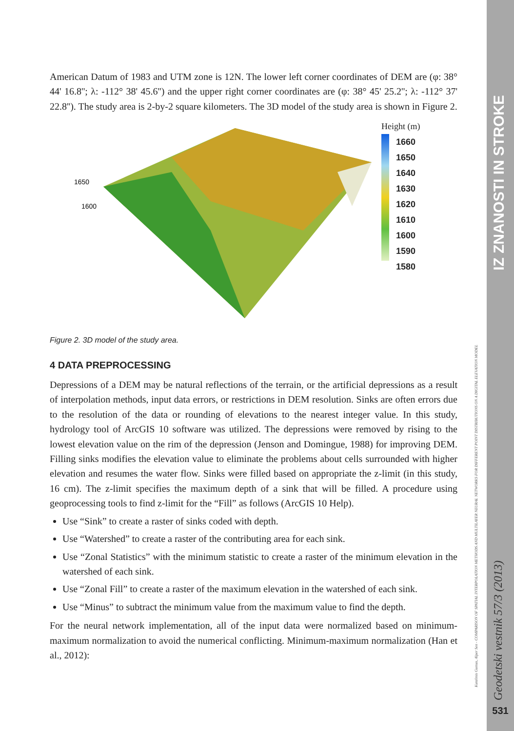American Datum of 1983 and UTM zone is 12N. The lower left corner coordinates of DEM are (φ: 38° 44' 16.8''; λ: -112° 38' 45.6'') and the upper right corner coordinates are (φ: 38° 45' 25.2''; λ: -112° 37' 22.8''). The study area is 2-by-2 square kilometers. The 3D model of the study area is shown in Figure 2.
1650
1600
Height (m)
1660
1650
1640
1630
1620
1610
1600
1590
1580
Figure 2. 3D model of the study area.
4 DATA PREPROCESSING
Depressions of a DEM may be natural reflections of the terrain, or the artificial depressions as a result of interpolation methods, input data errors, or restrictions in DEM resolution. Sinks are often errors due to the resolution of the data or rounding of elevations to the nearest integer value. In this study, hydrology tool of ArcGIS 10 software was utilized. The depressions were removed by rising to the lowest elevation value on the rim of the depression (Jenson and Domingue, 1988) for improving DEM. Filling sinks modifies the elevation value to eliminate the problems about cells surrounded with higher elevation and resumes the water flow. Sinks were filled based on appropriate the z-limit (in this study, 16 cm). The z-limit specifies the maximum depth of a sink that will be filled. A procedure using geoprocessing tools to find z-limit for the “Fill” as follows (ArcGIS 10 Help).
Use “Sink” to create a raster of sinks coded with depth.
Use “Watershed” to create a raster of the contributing area for each sink.
Use “Zonal Statistics” with the minimum statistic to create a raster of the minimum elevation in the watershed of each sink.
Use “Zonal Fill” to create a raster of the maximum elevation in the watershed of each sink.
Use “Minus” to subtract the minimum value from the maximum value to find the depth.
For the neural network implementation, all of the input data were normalized based on minimum-maximum normalization to avoid the numerical conflicting. Minimum-maximum normalization (Han et al., 2012):
IZ ZNANOSTI IN STROKE
Geodetski vestnik 57/3 (2013)
531
Kutalmis Gumus, Alper Sen - COMPARISON OF SPATIAL INTERPOLATION METHODS AND MULTILAYER NEURAL NETWORKS FOR DIFFERENT POINT DISTRIBUTIONS ON A DIGITAL ELEVATION MODEL